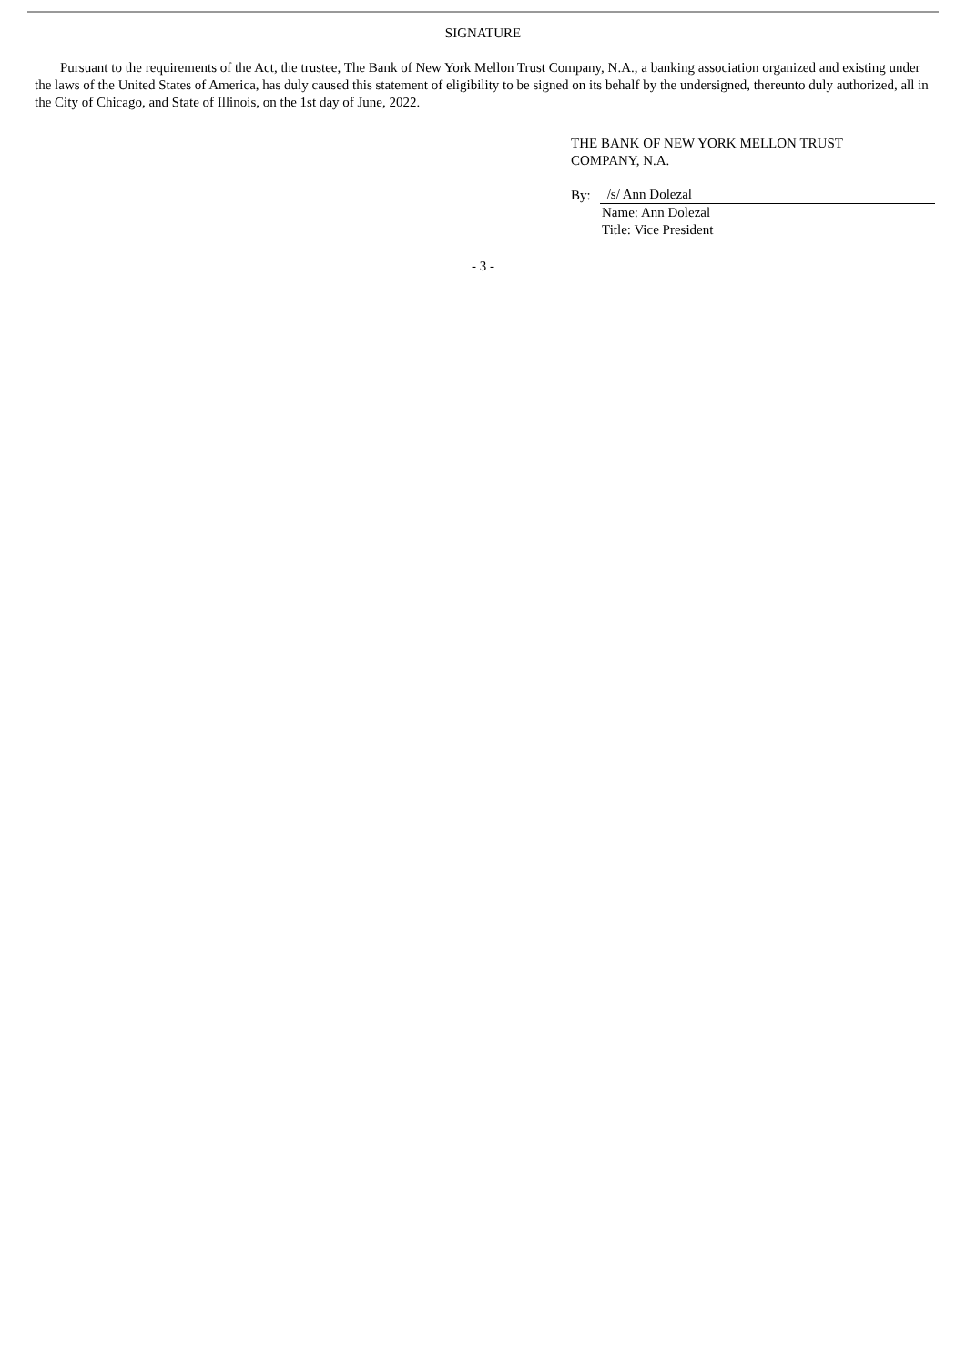SIGNATURE
Pursuant to the requirements of the Act, the trustee, The Bank of New York Mellon Trust Company, N.A., a banking association organized and existing under the laws of the United States of America, has duly caused this statement of eligibility to be signed on its behalf by the undersigned, thereunto duly authorized, all in the City of Chicago, and State of Illinois, on the 1st day of June, 2022.
THE BANK OF NEW YORK MELLON TRUST
COMPANY, N.A.
By: /s/ Ann Dolezal
Name: Ann Dolezal
Title: Vice President
- 3 -